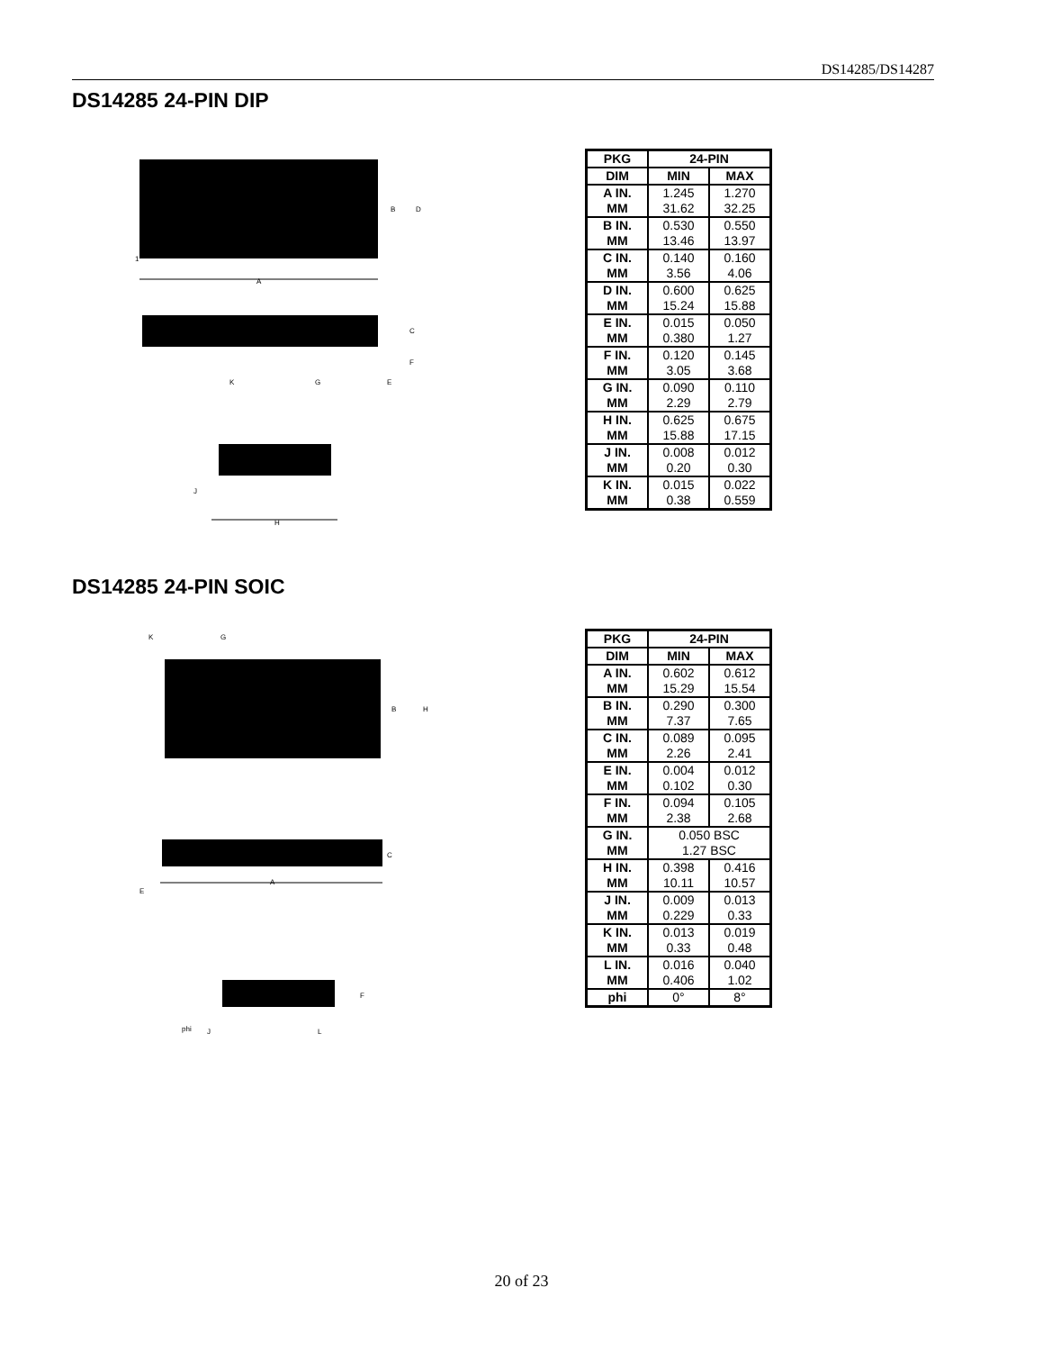DS14285/DS14287
DS14285 24-PIN DIP
B
D
1
A
C
F
E
K
G
J
H
| PKG | 24-PIN | |
| --- | --- | --- |
| DIM | MIN | MAX |
| A IN. | 1.245 | 1.270 |
| MM | 31.62 | 32.25 |
| B IN. | 0.530 | 0.550 |
| MM | 13.46 | 13.97 |
| C IN. | 0.140 | 0.160 |
| MM | 3.56 | 4.06 |
| D IN. | 0.600 | 0.625 |
| MM | 15.24 | 15.88 |
| E IN. | 0.015 | 0.050 |
| MM | 0.380 | 1.27 |
| F IN. | 0.120 | 0.145 |
| MM | 3.05 | 3.68 |
| G IN. | 0.090 | 0.110 |
| MM | 2.29 | 2.79 |
| H IN. | 0.625 | 0.675 |
| MM | 15.88 | 17.15 |
| J IN. | 0.008 | 0.012 |
| MM | 0.20 | 0.30 |
| K IN. | 0.015 | 0.022 |
| MM | 0.38 | 0.559 |
DS14285 24-PIN SOIC
K
G
B
H
C
E
A
F
phi
J
L
| PKG | 24-PIN | |
| --- | --- | --- |
| DIM | MIN | MAX |
| A IN. | 0.602 | 0.612 |
| MM | 15.29 | 15.54 |
| B IN. | 0.290 | 0.300 |
| MM | 7.37 | 7.65 |
| C IN. | 0.089 | 0.095 |
| MM | 2.26 | 2.41 |
| E IN. | 0.004 | 0.012 |
| MM | 0.102 | 0.30 |
| F IN. | 0.094 | 0.105 |
| MM | 2.38 | 2.68 |
| G IN. | 0.050 BSC | |
| MM | 1.27 BSC | |
| H IN. | 0.398 | 0.416 |
| MM | 10.11 | 10.57 |
| J IN. | 0.009 | 0.013 |
| MM | 0.229 | 0.33 |
| K IN. | 0.013 | 0.019 |
| MM | 0.33 | 0.48 |
| L IN. | 0.016 | 0.040 |
| MM | 0.406 | 1.02 |
| phi | 0° | 8° |
20 of 23